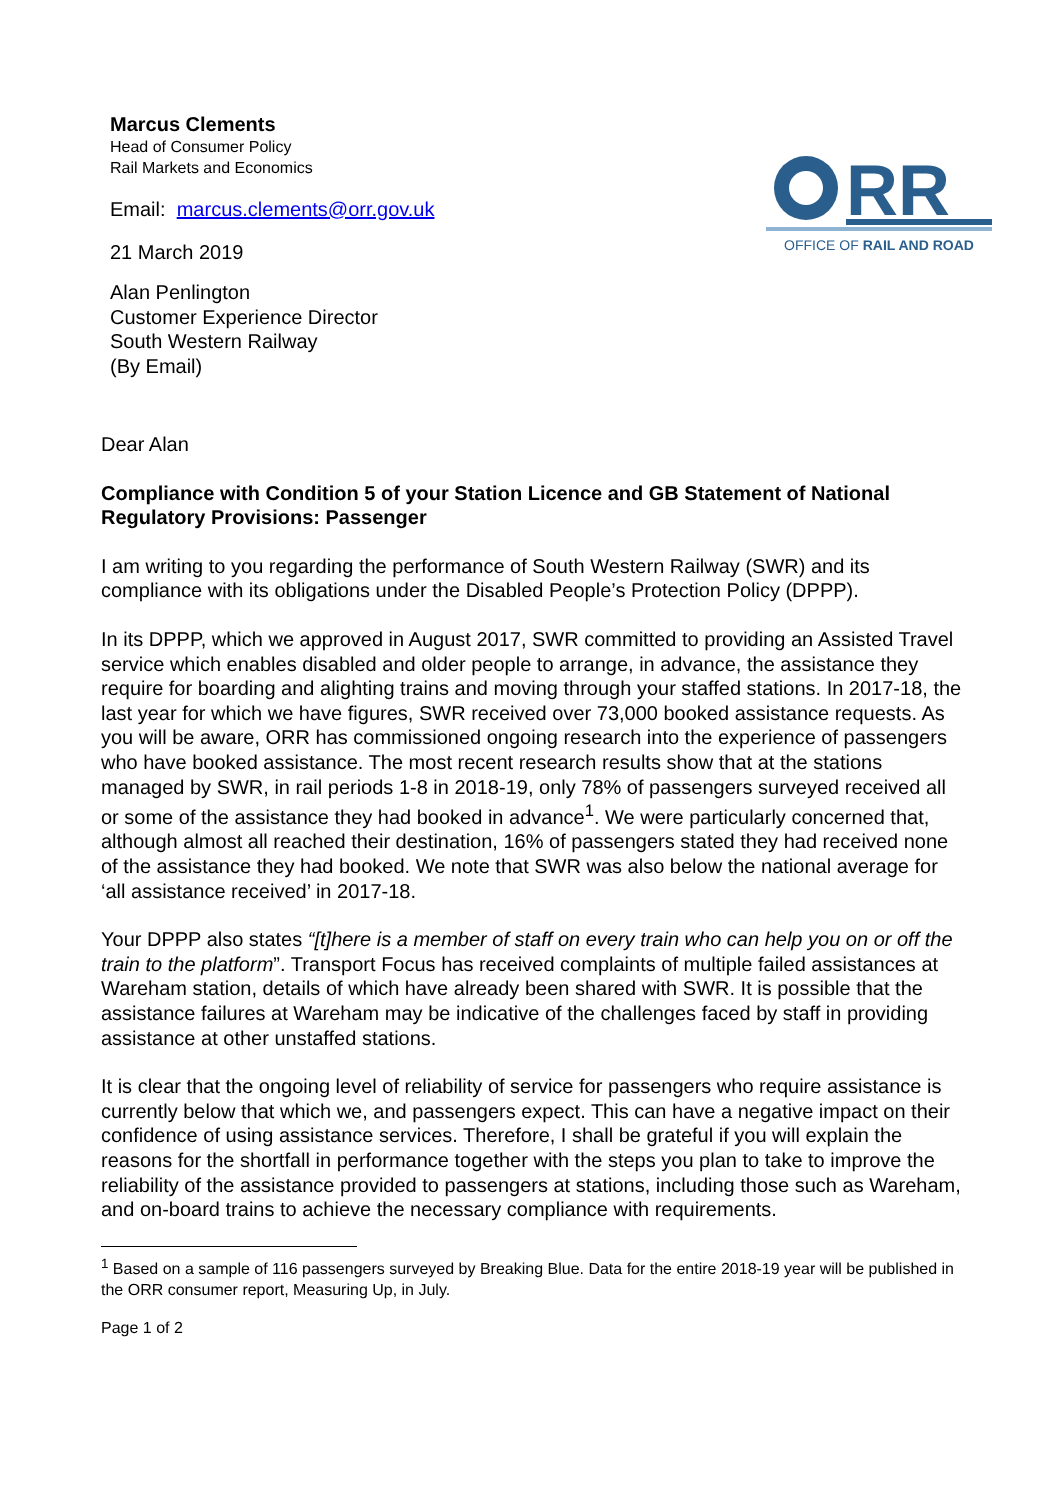Marcus Clements
Head of Consumer Policy
Rail Markets and Economics
Email: marcus.clements@orr.gov.uk
21 March 2019
Alan Penlington
Customer Experience Director
South Western Railway
(By Email)
RR
OFFICE OF RAIL AND ROAD
Dear Alan
Compliance with Condition 5 of your Station Licence and GB Statement of National Regulatory Provisions: Passenger
I am writing to you regarding the performance of South Western Railway (SWR) and its compliance with its obligations under the Disabled People’s Protection Policy (DPPP).
In its DPPP, which we approved in August 2017, SWR committed to providing an Assisted Travel service which enables disabled and older people to arrange, in advance, the assistance they require for boarding and alighting trains and moving through your staffed stations. In 2017-18, the last year for which we have figures, SWR received over 73,000 booked assistance requests. As you will be aware, ORR has commissioned ongoing research into the experience of passengers who have booked assistance. The most recent research results show that at the stations managed by SWR, in rail periods 1-8 in 2018-19, only 78% of passengers surveyed received all or some of the assistance they had booked in advance<sup>1</sup>. We were particularly concerned that, although almost all reached their destination, 16% of passengers stated they had received none of the assistance they had booked. We note that SWR was also below the national average for ‘all assistance received’ in 2017-18.
Your DPPP also states “[t]here is a member of staff on every train who can help you on or off the train to the platform”. Transport Focus has received complaints of multiple failed assistances at Wareham station, details of which have already been shared with SWR. It is possible that the assistance failures at Wareham may be indicative of the challenges faced by staff in providing assistance at other unstaffed stations.
It is clear that the ongoing level of reliability of service for passengers who require assistance is currently below that which we, and passengers expect. This can have a negative impact on their confidence of using assistance services. Therefore, I shall be grateful if you will explain the reasons for the shortfall in performance together with the steps you plan to take to improve the reliability of the assistance provided to passengers at stations, including those such as Wareham, and on-board trains to achieve the necessary compliance with requirements.
<sup>1</sup> Based on a sample of 116 passengers surveyed by Breaking Blue. Data for the entire 2018-19 year will be published in the ORR consumer report, Measuring Up, in July.
Page 1 of 2